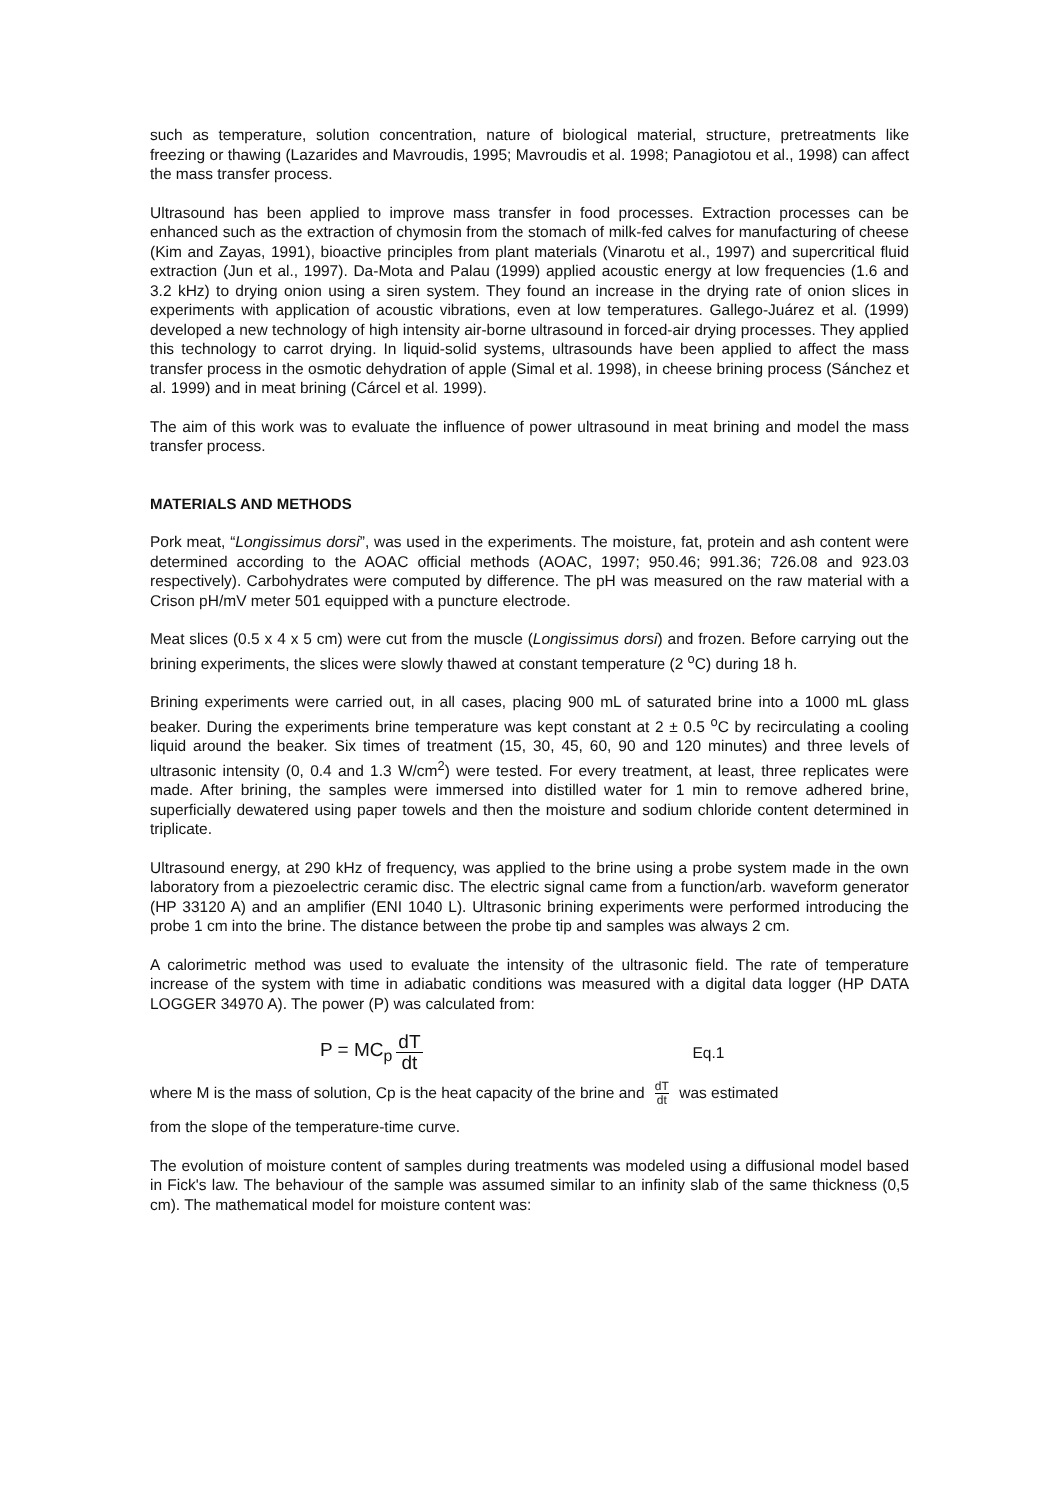such as temperature, solution concentration, nature of biological material, structure, pretreatments like freezing or thawing (Lazarides and Mavroudis, 1995; Mavroudis et al. 1998; Panagiotou et al., 1998) can affect the mass transfer process.
Ultrasound has been applied to improve mass transfer in food processes. Extraction processes can be enhanced such as the extraction of chymosin from the stomach of milk-fed calves for manufacturing of cheese (Kim and Zayas, 1991), bioactive principles from plant materials (Vinarotu et al., 1997) and supercritical fluid extraction (Jun et al., 1997). Da-Mota and Palau (1999) applied acoustic energy at low frequencies (1.6 and 3.2 kHz) to drying onion using a siren system. They found an increase in the drying rate of onion slices in experiments with application of acoustic vibrations, even at low temperatures. Gallego-Juárez et al. (1999) developed a new technology of high intensity air-borne ultrasound in forced-air drying processes. They applied this technology to carrot drying. In liquid-solid systems, ultrasounds have been applied to affect the mass transfer process in the osmotic dehydration of apple (Simal et al. 1998), in cheese brining process (Sánchez et al. 1999) and in meat brining (Cárcel et al. 1999).
The aim of this work was to evaluate the influence of power ultrasound in meat brining and model the mass transfer process.
MATERIALS AND METHODS
Pork meat, “Longissimus dorsi”, was used in the experiments. The moisture, fat, protein and ash content were determined according to the AOAC official methods (AOAC, 1997; 950.46; 991.36; 726.08 and 923.03 respectively). Carbohydrates were computed by difference. The pH was measured on the raw material with a Crison pH/mV meter 501 equipped with a puncture electrode.
Meat slices (0.5 x 4 x 5 cm) were cut from the muscle (Longissimus dorsi) and frozen. Before carrying out the brining experiments, the slices were slowly thawed at constant temperature (2 <sup>o</sup>C) during 18 h.
Brining experiments were carried out, in all cases, placing 900 mL of saturated brine into a 1000 mL glass beaker. During the experiments brine temperature was kept constant at 2 ± 0.5 <sup>o</sup>C by recirculating a cooling liquid around the beaker. Six times of treatment (15, 30, 45, 60, 90 and 120 minutes) and three levels of ultrasonic intensity (0, 0.4 and 1.3 W/cm<sup>2</sup>) were tested. For every treatment, at least, three replicates were made. After brining, the samples were immersed into distilled water for 1 min to remove adhered brine, superficially dewatered using paper towels and then the moisture and sodium chloride content determined in triplicate.
Ultrasound energy, at 290 kHz of frequency, was applied to the brine using a probe system made in the own laboratory from a piezoelectric ceramic disc. The electric signal came from a function/arb. waveform generator (HP 33120 A) and an amplifier (ENI 1040 L). Ultrasonic brining experiments were performed introducing the probe 1 cm into the brine. The distance between the probe tip and samples was always 2 cm.
A calorimetric method was used to evaluate the intensity of the ultrasonic field. The rate of temperature increase of the system with time in adiabatic conditions was measured with a digital data logger (HP DATA LOGGER 34970 A). The power (P) was calculated from:
P = MC<sub>p</sub> dT dt Eq.1
where M is the mass of solution, Cp is the heat capacity of the brine and dT dt was estimated
from the slope of the temperature-time curve.
The evolution of moisture content of samples during treatments was modeled using a diffusional model based in Fick's law. The behaviour of the sample was assumed similar to an infinity slab of the same thickness (0,5 cm). The mathematical model for moisture content was: